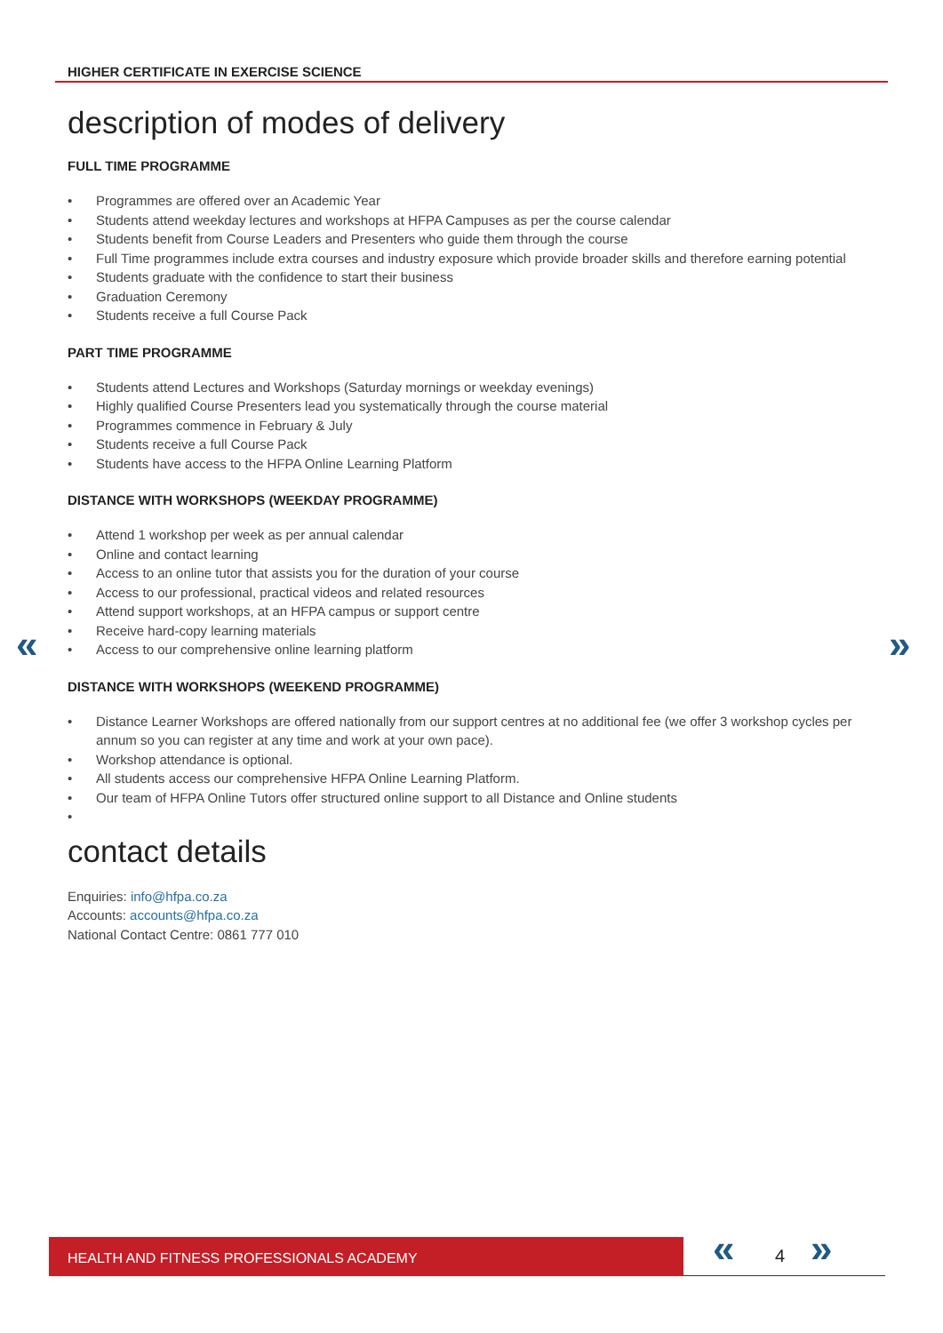HIGHER CERTIFICATE IN EXERCISE SCIENCE
« »
description of modes of delivery
FULL TIME PROGRAMME
• Programmes are offered over an Academic Year
• Students attend weekday lectures and workshops at HFPA Campuses as per the course calendar
• Students benefit from Course Leaders and Presenters who guide them through the course
• Full Time programmes include extra courses and industry exposure which provide broader skills and therefore earning potential
• Students graduate with the confidence to start their business
• Graduation Ceremony
• Students receive a full Course Pack
PART TIME PROGRAMME
• Students attend Lectures and Workshops (Saturday mornings or weekday evenings)
• Highly qualified Course Presenters lead you systematically through the course material
• Programmes commence in February & July
• Students receive a full Course Pack
• Students have access to the HFPA Online Learning Platform
DISTANCE WITH WORKSHOPS (WEEKDAY PROGRAMME)
• Attend 1 workshop per week as per annual calendar
• Online and contact learning
• Access to an online tutor that assists you for the duration of your course
• Access to our professional, practical videos and related resources
• Attend support workshops, at an HFPA campus or support centre
• Receive hard-copy learning materials
• Access to our comprehensive online learning platform
DISTANCE WITH WORKSHOPS (WEEKEND PROGRAMME)
• Distance Learner Workshops are offered nationally from our support centres at no additional fee (we offer 3 workshop cycles per annum so you can register at any time and work at your own pace).
• Workshop attendance is optional.
• All students access our comprehensive HFPA Online Learning Platform.
• Our team of HFPA Online Tutors offer structured online support to all Distance and Online students
•
contact details
Enquiries: info@hfpa.co.za
Accounts: accounts@hfpa.co.za
National Contact Centre: 0861 777 010
HEALTH AND FITNESS PROFESSIONALS ACADEMY « 4 »